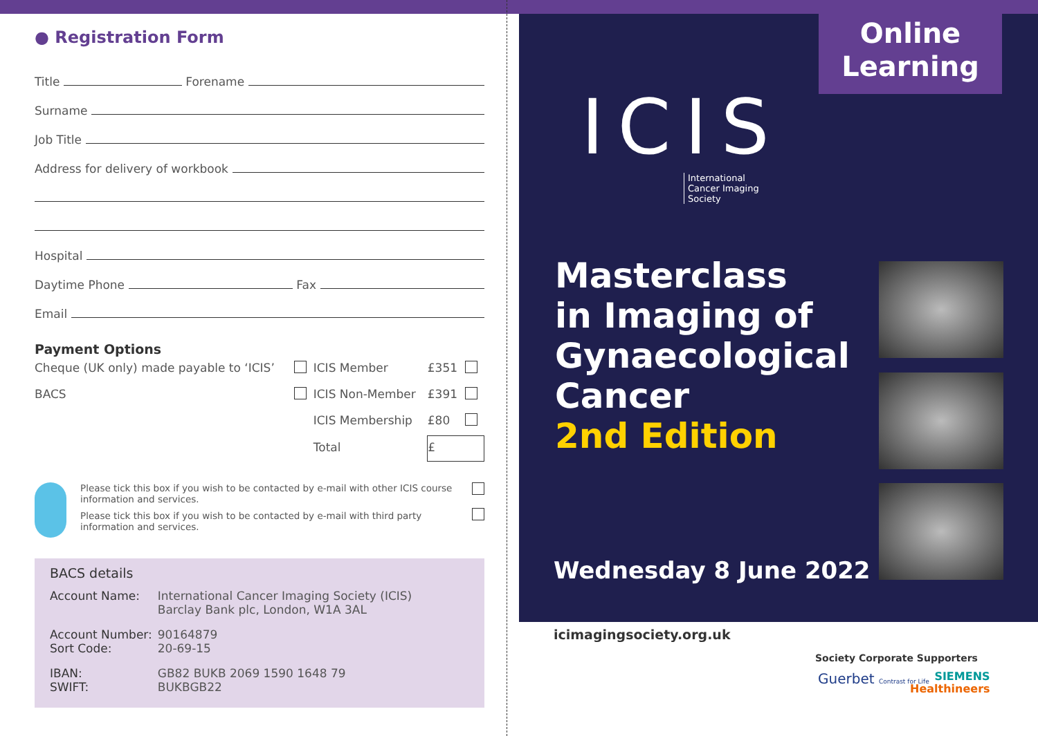● Registration Form
Title
Forename
Surname
Job Title
Address for delivery of workbook
Hospital
Daytime Phone
Fax
Email
Payment Options
| Cheque (UK only) made payable to ‘ICIS’ | | ICIS Member | £351 | |
| BACS | | ICIS Non-Member | £391 | |
| | | ICIS Membership | £80 | |
| | | Total | £ | |
Please tick this box if you wish to be contacted by e-mail with other ICIS course information and services.
Please tick this box if you wish to be contacted by e-mail with third party information and services.
BACS details
| Account Name: | International Cancer Imaging Society (ICIS) Barclay Bank plc, London, W1A 3AL |
| Account Number: Sort Code: | 90164879 20-69-15 |
| IBAN: SWIFT: | GB82 BUKB 2069 1590 1648 79 BUKBGB22 |
ICIS
International
Cancer Imaging
Society
Masterclass
in Imaging of
Gynaecological
Cancer
2nd Edition
Wednesday 8 June 2022
Online
Learning
icimagingsociety.org.uk
Society Corporate Supporters
Guerbet Contrast for Life
SIEMENS
Healthineers